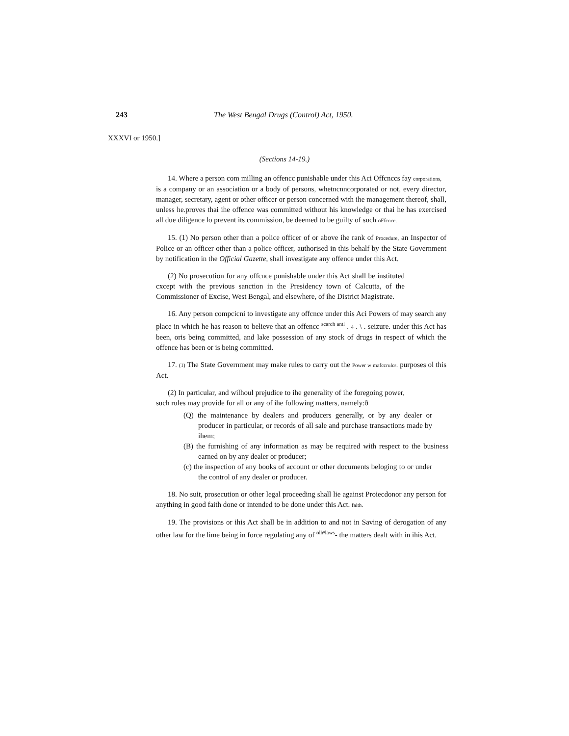243 The West Bengal Drugs (Control) Act, 1950.
XXXVI or 1950.]
(Sections 14-19.)
14. Where a person com milling an offencc punishable under this Aci Offcnccs fay corporations,
is a company or an association or a body of persons, whetncnncorporated or not, every director, manager, secretary, agent or other officer or person concerned with ihe management thereof, shall, unless he.proves thai ihe offence was committed without his knowledge or thai he has exercised all due diligence lo prevent its commission, be deemed to be guilty of such oFfcnce.
15. (1) No person other than a police officer of or above ihe rank of Procedure, an Inspector of Police or an officer other than a police officer, authorised in this behalf by the State Government by notification in the Official Gazette, shall investigate any offence under this Act.
(2) No prosecution for any offcnce punishable under this Act shall be instituted cxcept with the previous sanction in the Presidency town of Calcutta, of the Commissioner of Excise, West Bengal, and elsewhere, of ihe District Magistrate.
16. Any person compcicni to investigate any offcnce under this Aci Powers of may search any place in which he has reason to believe that an offencc <sup>scarch antl</sup> . 4 . \ . seizure. under this Act has been, oris being committed, and lake possession of any stock of drugs in respect of which the offence has been or is being committed.
17. (1) The State Government may make rules to carry out the Power w mafccrulcs. purposes ol this Act.
(2) In particular, and wilhoul prejudice to ihe generality of ihe foregoing power, such rules may provide for all or any of ihe following matters, namely:ð
(Q) the maintenance by dealers and producers generally, or by any dealer or producer in particular, or records of all sale and purchase transactions made by ihem;
(B) the furnishing of any information as may be required with respect to the business earned on by any dealer or producer;
(c) the inspection of any books of account or other documents beloging to or under the control of any dealer or producer.
18. No suit, prosecution or other legal proceeding shall lie against Proiecdonor any person for anything in good faith done or intended to be done under this Act. faith.
19. The provisions or ihis Act shall be in addition to and not in Saving of derogation of any other law for the lime being in force regulating any of <sup>olhⁿlaws</sup>- the matters dealt with in ihis Act.